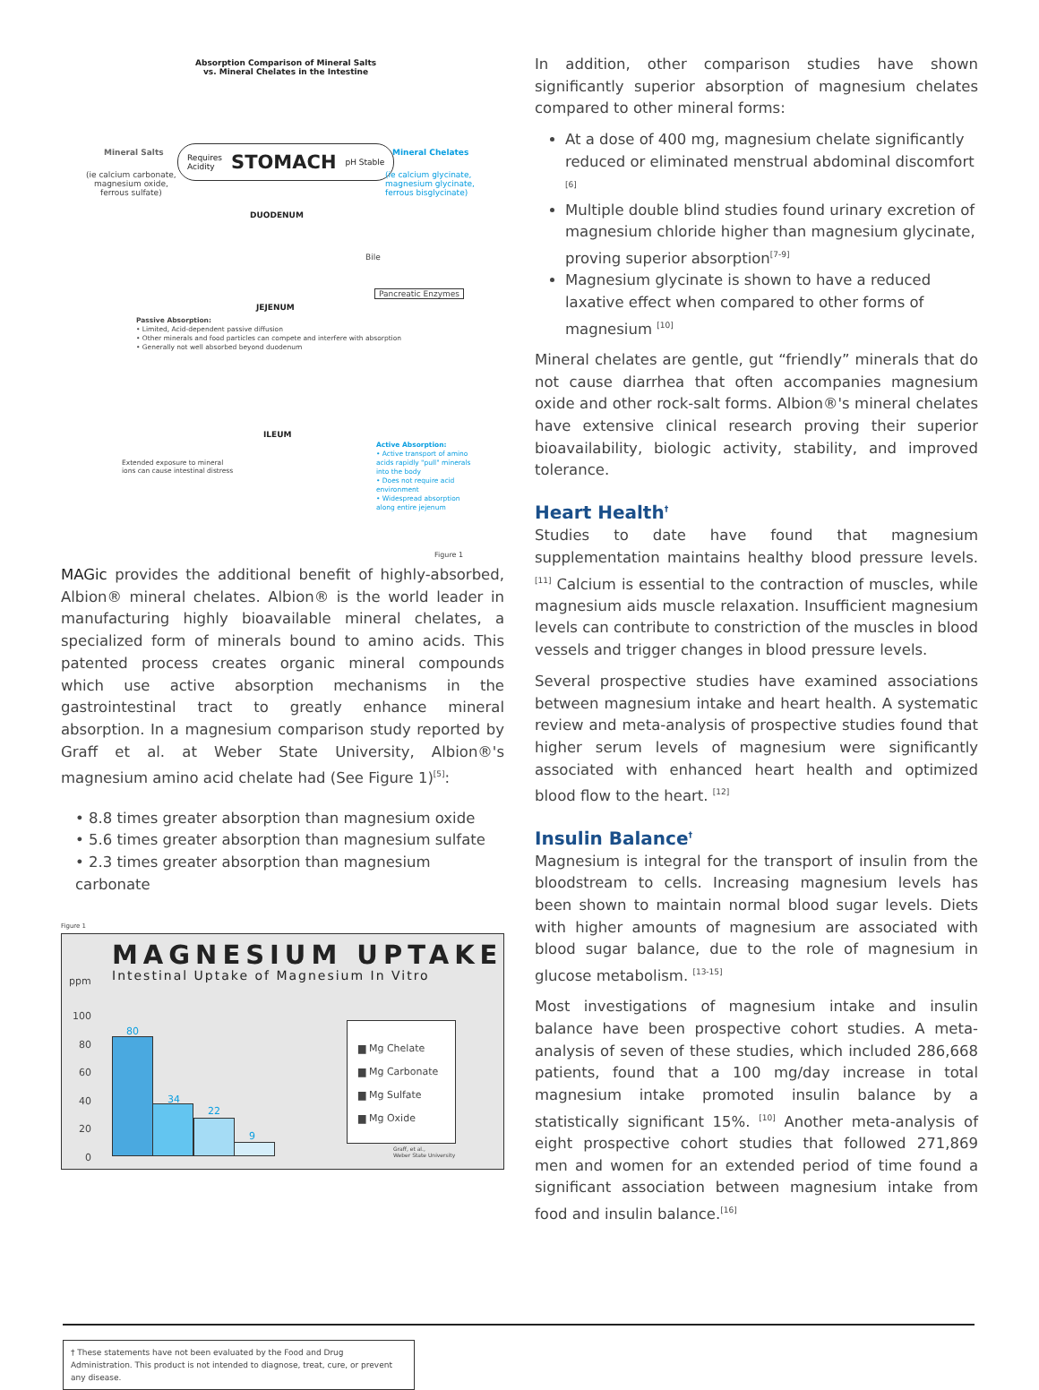Absorption Comparison of Mineral Salts
vs. Mineral Chelates in the Intestine
Mineral Salts
(ie calcium carbonate,
magnesium oxide,
ferrous sulfate)
Requires
Acidity STOMACH pH Stable
Mineral Chelates
(ie calcium glycinate,
magnesium glycinate,
ferrous bisglycinate)
DUODENUM
Bile
Pancreatic Enzymes
JEJENUM
Passive Absorption:
• Limited, Acid-dependent passive diffusion
• Other minerals and food particles can compete and interfere with absorption
• Generally not well absorbed beyond duodenum
ILEUM
Active Absorption:
• Active transport of amino acids rapidly "pull" minerals into the body
• Does not require acid environment
• Widespread absorption along entire jejenum
Extended exposure to mineral
ions can cause intestinal distress
Figure 1
MAGic provides the additional benefit of highly-absorbed, Albion® mineral chelates. Albion® is the world leader in manufacturing highly bioavailable mineral chelates, a specialized form of minerals bound to amino acids. This patented process creates organic mineral compounds which use active absorption mechanisms in the gastrointestinal tract to greatly enhance mineral absorption. In a magnesium comparison study reported by Graff et al. at Weber State University, Albion®'s magnesium amino acid chelate had (See Figure 1)<sup>[5]</sup>:
• 8.8 times greater absorption than magnesium oxide
• 5.6 times greater absorption than magnesium sulfate
• 2.3 times greater absorption than magnesium carbonate
Figure 1
MAGNESIUM UPTAKE
Intestinal Uptake of Magnesium In Vitro
ppm
100
80
60
40
20
0
80
34
22
9
▆ Mg Chelate
▆ Mg Carbonate
▆ Mg Sulfate
▆ Mg Oxide
Graff, et al.,
Weber State University
In addition, other comparison studies have shown significantly superior absorption of magnesium chelates compared to other mineral forms:
At a dose of 400 mg, magnesium chelate significantly reduced or eliminated menstrual abdominal discomfort <sup>[6]</sup>
Multiple double blind studies found urinary excretion of magnesium chloride higher than magnesium glycinate, proving superior absorption<sup>[7-9]</sup>
Magnesium glycinate is shown to have a reduced laxative effect when compared to other forms of magnesium <sup>[10]</sup>
Mineral chelates are gentle, gut “friendly” minerals that do not cause diarrhea that often accompanies magnesium oxide and other rock-salt forms. Albion®'s mineral chelates have extensive clinical research proving their superior bioavailability, biologic activity, stability, and improved tolerance.
Heart Health<sup>†</sup>
Studies to date have found that magnesium supplementation maintains healthy blood pressure levels.<sup>[11]</sup> Calcium is essential to the contraction of muscles, while magnesium aids muscle relaxation. Insufficient magnesium levels can contribute to constriction of the muscles in blood vessels and trigger changes in blood pressure levels.
Several prospective studies have examined associations between magnesium intake and heart health. A systematic review and meta-analysis of prospective studies found that higher serum levels of magnesium were significantly associated with enhanced heart health and optimized blood flow to the heart. <sup>[12]</sup>
Insulin Balance<sup>†</sup>
Magnesium is integral for the transport of insulin from the bloodstream to cells. Increasing magnesium levels has been shown to maintain normal blood sugar levels. Diets with higher amounts of magnesium are associated with blood sugar balance, due to the role of magnesium in glucose metabolism. <sup>[13-15]</sup>
Most investigations of magnesium intake and insulin balance have been prospective cohort studies. A meta-analysis of seven of these studies, which included 286,668 patients, found that a 100 mg/day increase in total magnesium intake promoted insulin balance by a statistically significant 15%. <sup>[10]</sup> Another meta-analysis of eight prospective cohort studies that followed 271,869 men and women for an extended period of time found a significant association between magnesium intake from food and insulin balance.<sup>[16]</sup>
† These statements have not been evaluated by the Food and Drug Administration. This product is not intended to diagnose, treat, cure, or prevent any disease.